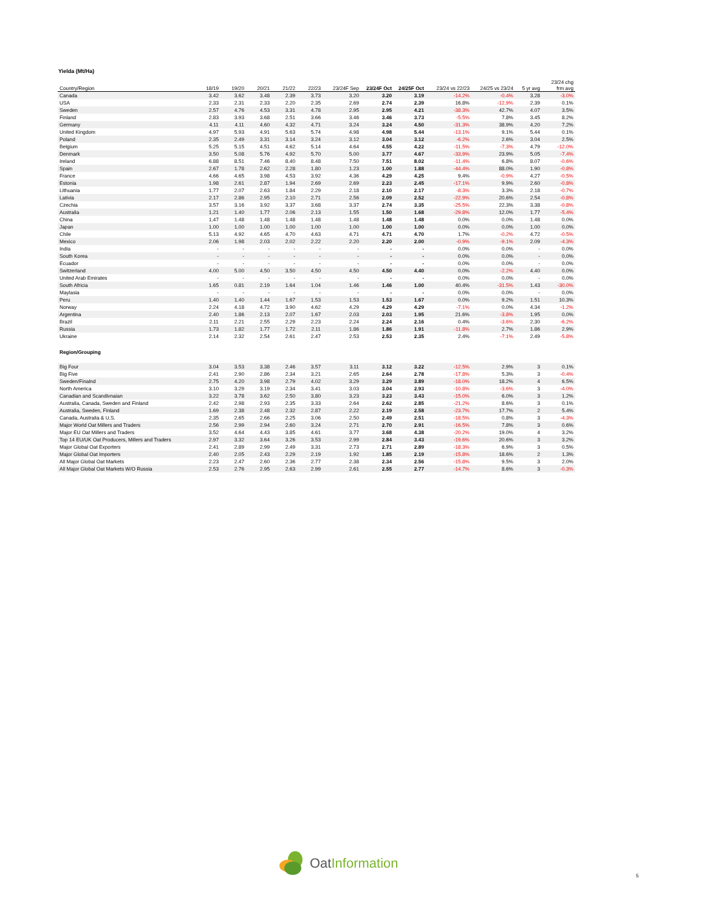Yielda (Mt/Ha)
| Country/Region | 18/19 | 19/20 | 20/21 | 21/22 | 22/23 | 23/24F Sep | 23/24F Oct | 24/25F Oct | 23/24 vs 22/23 | 24/25 vs 23/24 | 5 yr avg | 23/24 chg frm avg |
| --- | --- | --- | --- | --- | --- | --- | --- | --- | --- | --- | --- | --- |
| Canada | 3.42 | 3.62 | 3.48 | 2.39 | 3.73 | 3.20 | 3.20 | 3.19 | -14.2% | -0.4% | 3.28 | -3.0% |
| USA | 2.33 | 2.31 | 2.33 | 2.20 | 2.35 | 2.69 | 2.74 | 2.39 | 16.8% | -12.9% | 2.39 | 0.1% |
| Sweden | 2.57 | 4.76 | 4.53 | 3.31 | 4.78 | 2.95 | 2.95 | 4.21 | -38.3% | 42.7% | 4.07 | 3.5% |
| Finland | 2.83 | 3.93 | 3.68 | 2.51 | 3.66 | 3.46 | 3.46 | 3.73 | -5.5% | 7.8% | 3.45 | 8.2% |
| Germany | 4.11 | 4.11 | 4.60 | 4.32 | 4.71 | 3.24 | 3.24 | 4.50 | -31.3% | 38.9% | 4.20 | 7.2% |
| United Kingdom | 4.97 | 5.93 | 4.91 | 5.63 | 5.74 | 4.98 | 4.98 | 5.44 | -13.1% | 9.1% | 5.44 | 0.1% |
| Poland | 2.35 | 2.49 | 3.31 | 3.14 | 3.24 | 3.12 | 3.04 | 3.12 | -6.2% | 2.6% | 3.04 | 2.5% |
| Belgium | 5.25 | 5.15 | 4.51 | 4.62 | 5.14 | 4.64 | 4.55 | 4.22 | -11.5% | -7.3% | 4.79 | -12.0% |
| Denmark | 3.50 | 5.08 | 5.76 | 4.92 | 5.70 | 5.00 | 3.77 | 4.67 | -33.9% | 23.9% | 5.05 | -7.4% |
| Ireland | 6.88 | 8.51 | 7.46 | 8.40 | 8.48 | 7.50 | 7.51 | 8.02 | -11.4% | 6.8% | 8.07 | -0.6% |
| Spain | 2.67 | 1.78 | 2.62 | 2.28 | 1.80 | 1.23 | 1.00 | 1.88 | -44.4% | 88.0% | 1.90 | -0.8% |
| France | 4.66 | 4.65 | 3.98 | 4.53 | 3.92 | 4.36 | 4.29 | 4.25 | 9.4% | -0.9% | 4.27 | -0.5% |
| Estonia | 1.98 | 2.61 | 2.87 | 1.94 | 2.69 | 2.69 | 2.23 | 2.45 | -17.1% | 9.9% | 2.60 | -0.8% |
| Lithuania | 1.77 | 2.07 | 2.63 | 1.84 | 2.29 | 2.18 | 2.10 | 2.17 | -8.3% | 3.3% | 2.18 | -0.7% |
| Lativia | 2.17 | 2.86 | 2.95 | 2.10 | 2.71 | 2.56 | 2.09 | 2.52 | -22.9% | 20.6% | 2.54 | -0.8% |
| Czechia | 3.57 | 3.16 | 3.92 | 3.37 | 3.68 | 3.37 | 2.74 | 3.35 | -25.5% | 22.3% | 3.38 | -0.8% |
| Australia | 1.21 | 1.40 | 1.77 | 2.06 | 2.13 | 1.55 | 1.50 | 1.68 | -29.8% | 12.0% | 1.77 | -5.4% |
| China | 1.47 | 1.48 | 1.48 | 1.48 | 1.48 | 1.48 | 1.48 | 1.48 | 0.0% | 0.0% | 1.48 | 0.0% |
| Japan | 1.00 | 1.00 | 1.00 | 1.00 | 1.00 | 1.00 | 1.00 | 1.00 | 0.0% | 0.0% | 1.00 | 0.0% |
| Chile | 5.13 | 4.92 | 4.65 | 4.70 | 4.63 | 4.71 | 4.71 | 4.70 | 1.7% | -0.2% | 4.72 | -0.5% |
| Mexico | 2.06 | 1.98 | 2.03 | 2.02 | 2.22 | 2.20 | 2.20 | 2.00 | -0.9% | -9.1% | 2.09 | -4.3% |
| India | - | - | - | - | - | - | - | - | 0.0% | 0.0% | - | 0.0% |
| South Korea | - | - | - | - | - | - | - | - | 0.0% | 0.0% | - | 0.0% |
| Ecuador | - | - | - | - | - | - | - | - | 0.0% | 0.0% | - | 0.0% |
| Switzerland | 4.00 | 5.00 | 4.50 | 3.50 | 4.50 | 4.50 | 4.50 | 4.40 | 0.0% | -2.2% | 4.40 | 0.0% |
| United Arab Emirates | - | - | - | - | - | - | - | - | 0.0% | 0.0% | - | 0.0% |
| South Africia | 1.65 | 0.81 | 2.19 | 1.64 | 1.04 | 1.46 | 1.46 | 1.00 | 40.4% | -31.5% | 1.43 | -30.0% |
| Maylasia | - | - | - | - | - | - | - | - | 0.0% | 0.0% | - | 0.0% |
| Peru | 1.40 | 1.40 | 1.44 | 1.67 | 1.53 | 1.53 | 1.53 | 1.67 | 0.0% | 9.2% | 1.51 | 10.3% |
| Norway | 2.24 | 4.18 | 4.72 | 3.90 | 4.62 | 4.29 | 4.29 | 4.29 | -7.1% | 0.0% | 4.34 | -1.2% |
| Argentina | 2.40 | 1.86 | 2.13 | 2.07 | 1.67 | 2.03 | 2.03 | 1.95 | 21.6% | -3.8% | 1.95 | 0.0% |
| Brazil | 2.11 | 2.21 | 2.55 | 2.29 | 2.23 | 2.24 | 2.24 | 2.16 | 0.4% | -3.6% | 2.30 | -6.2% |
| Russia | 1.73 | 1.82 | 1.77 | 1.72 | 2.11 | 1.86 | 1.86 | 1.91 | -11.8% | 2.7% | 1.86 | 2.9% |
| Ukraine | 2.14 | 2.32 | 2.54 | 2.61 | 2.47 | 2.53 | 2.53 | 2.35 | 2.4% | -7.1% | 2.49 | -5.8% |
| Region/Grouping | | | | | | | | | | | | |
| Big Four | 3.04 | 3.53 | 3.38 | 2.46 | 3.57 | 3.11 | 3.12 | 3.22 | -12.5% | 2.9% | 3 | 0.1% |
| Big Five | 2.41 | 2.90 | 2.86 | 2.34 | 3.21 | 2.65 | 2.64 | 2.78 | -17.8% | 5.3% | 3 | -0.4% |
| Sweden/Finalnd | 2.75 | 4.20 | 3.98 | 2.79 | 4.02 | 3.29 | 3.29 | 3.89 | -18.0% | 18.2% | 4 | 6.5% |
| North America | 3.10 | 3.29 | 3.19 | 2.34 | 3.41 | 3.03 | 3.04 | 2.93 | -10.8% | -3.6% | 3 | -4.0% |
| Canadian and Scandivnaian | 3.22 | 3.78 | 3.62 | 2.50 | 3.80 | 3.23 | 3.23 | 3.43 | -15.0% | 6.0% | 3 | 1.2% |
| Australia, Canada, Sweden and Finland | 2.42 | 2.98 | 2.93 | 2.35 | 3.33 | 2.64 | 2.62 | 2.85 | -21.2% | 8.6% | 3 | 0.1% |
| Australia, Sweden, Finland | 1.69 | 2.38 | 2.48 | 2.32 | 2.87 | 2.22 | 2.19 | 2.58 | -23.7% | 17.7% | 2 | 5.4% |
| Canada, Australia & U.S. | 2.35 | 2.65 | 2.66 | 2.25 | 3.06 | 2.50 | 2.49 | 2.51 | -18.5% | 0.8% | 3 | -4.3% |
| Major World Oat Millers and Traders | 2.56 | 2.99 | 2.94 | 2.60 | 3.24 | 2.71 | 2.70 | 2.91 | -16.5% | 7.8% | 3 | 0.6% |
| Major EU Oat Millers and Traders | 3.52 | 4.64 | 4.43 | 3.85 | 4.61 | 3.77 | 3.68 | 4.38 | -20.2% | 19.0% | 4 | 3.2% |
| Top 14 EU/UK Oat Producers, Millers and Traders | 2.97 | 3.32 | 3.64 | 3.26 | 3.53 | 2.99 | 2.84 | 3.43 | -19.6% | 20.6% | 3 | 3.2% |
| Major Global Oat Exporters | 2.41 | 2.89 | 2.99 | 2.49 | 3.31 | 2.73 | 2.71 | 2.89 | -18.3% | 6.9% | 3 | 0.5% |
| Major Global Oat Importers | 2.40 | 2.05 | 2.43 | 2.29 | 2.19 | 1.92 | 1.85 | 2.19 | -15.8% | 18.6% | 2 | 1.3% |
| All Major Global Oat Markets | 2.23 | 2.47 | 2.60 | 2.36 | 2.77 | 2.38 | 2.34 | 2.56 | -15.8% | 9.5% | 3 | 2.0% |
| All Major Global Oat Markets W/O Russia | 2.53 | 2.76 | 2.95 | 2.63 | 2.99 | 2.61 | 2.55 | 2.77 | -14.7% | 8.6% | 3 | -0.3% |
OatInformation
5